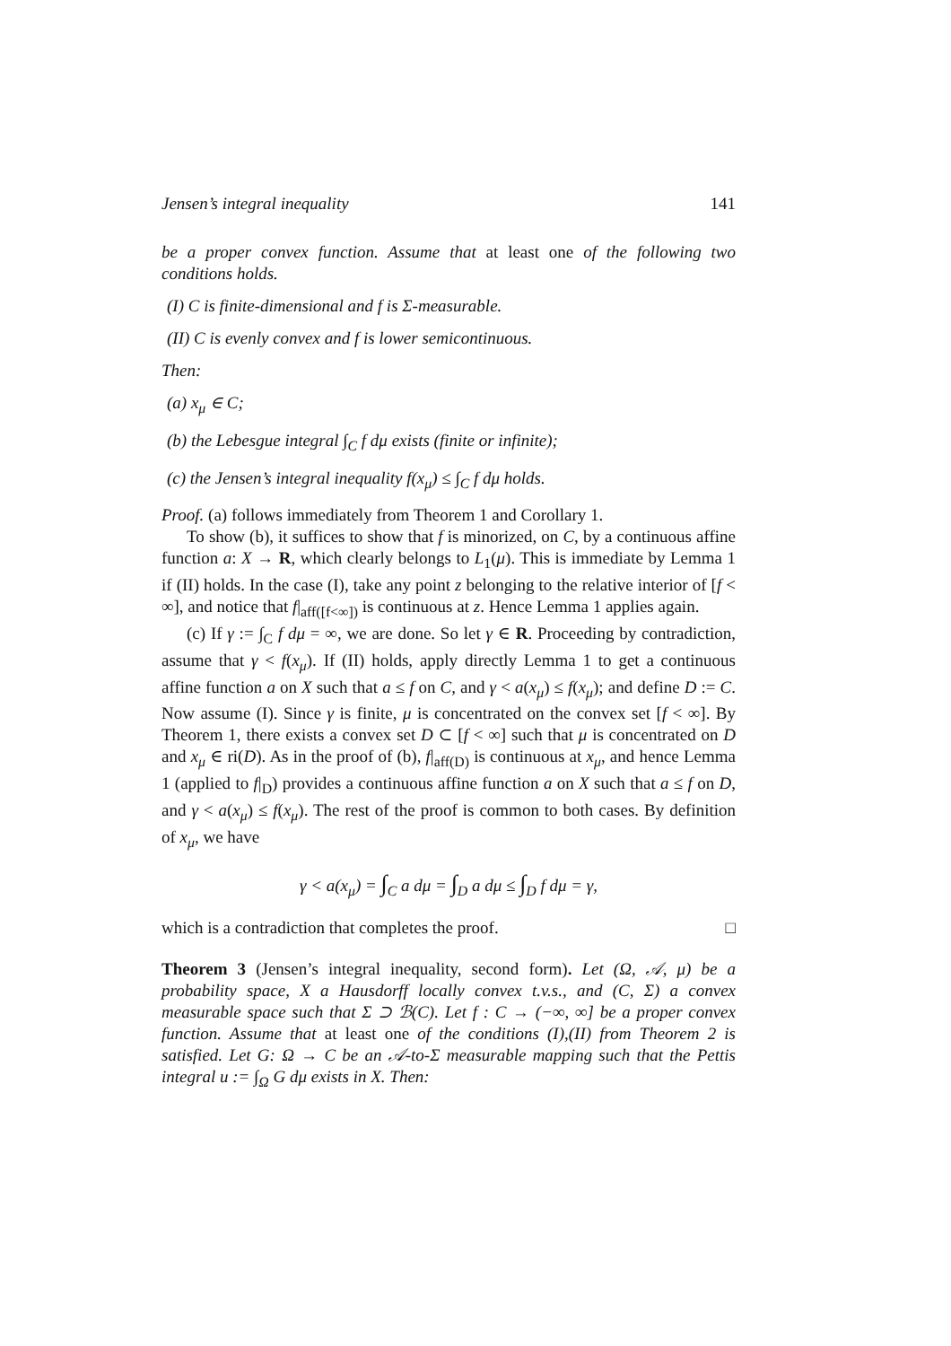Jensen’s integral inequality 141
be a proper convex function. Assume that at least one of the following two conditions holds.
(I) C is finite-dimensional and f is Σ-measurable.
(II) C is evenly convex and f is lower semicontinuous.
Then:
(a) x<sub>μ</sub> ∈ C;
(b) the Lebesgue integral ∫<sub>C</sub> f dμ exists (finite or infinite);
(c) the Jensen’s integral inequality f(x<sub>μ</sub>) ≤ ∫<sub>C</sub> f dμ holds.
Proof. (a) follows immediately from Theorem 1 and Corollary 1.
To show (b), it suffices to show that f is minorized, on C, by a continuous affine function a: X → R, which clearly belongs to L<sub>1</sub>(μ). This is immediate by Lemma 1 if (II) holds. In the case (I), take any point z belonging to the relative interior of [f < ∞], and notice that f|<sub>aff([f<∞])</sub> is continuous at z. Hence Lemma 1 applies again.
(c) If γ := ∫<sub>C</sub> f dμ = ∞, we are done. So let γ ∈ R. Proceeding by contradiction, assume that γ < f(x<sub>μ</sub>). If (II) holds, apply directly Lemma 1 to get a continuous affine function a on X such that a ≤ f on C, and γ < a(x<sub>μ</sub>) ≤ f(x<sub>μ</sub>); and define D := C. Now assume (I). Since γ is finite, μ is concentrated on the convex set [f < ∞]. By Theorem 1, there exists a convex set D ⊂ [f < ∞] such that μ is concentrated on D and x<sub>μ</sub> ∈ ri(D). As in the proof of (b), f|<sub>aff(D)</sub> is continuous at x<sub>μ</sub>, and hence Lemma 1 (applied to f|<sub>D</sub>) provides a continuous affine function a on X such that a ≤ f on D, and γ < a(x<sub>μ</sub>) ≤ f(x<sub>μ</sub>). The rest of the proof is common to both cases. By definition of x<sub>μ</sub>, we have
γ < a(x<sub>μ</sub>) = ∫<sub>C</sub> a dμ = ∫<sub>D</sub> a dμ ≤ ∫<sub>D</sub> f dμ = γ,
which is a contradiction that completes the proof. □
Theorem 3 (Jensen’s integral inequality, second form). Let (Ω, 𝒜, μ) be a probability space, X a Hausdorff locally convex t.v.s., and (C, Σ) a convex measurable space such that Σ ⊃ ℬ(C). Let f : C → (−∞, ∞] be a proper convex function. Assume that at least one of the conditions (I),(II) from Theorem 2 is satisfied. Let G: Ω → C be an 𝒜-to-Σ measurable mapping such that the Pettis integral u := ∫<sub>Ω</sub> G dμ exists in X. Then: